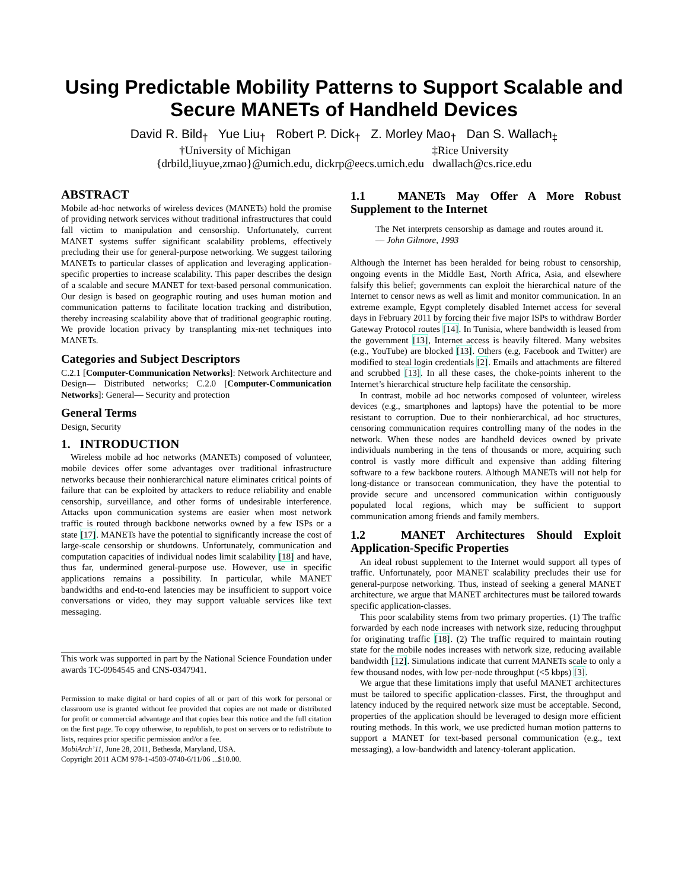Using Predictable Mobility Patterns to Support Scalable and Secure MANETs of Handheld Devices
David R. Bild<sub>†</sub> Yue Liu<sub>†</sub> Robert P. Dick<sub>†</sub> Z. Morley Mao<sub>†</sub> Dan S. Wallach<sub>‡</sub>
†University of Michigan ‡Rice University
{drbild,liuyue,zmao}@umich.edu, dickrp@eecs.umich.edu dwallach@cs.rice.edu
ABSTRACT
Mobile ad-hoc networks of wireless devices (MANETs) hold the promise of providing network services without traditional infrastructures that could fall victim to manipulation and censorship. Unfortunately, current MANET systems suffer significant scalability problems, effectively precluding their use for general-purpose networking. We suggest tailoring MANETs to particular classes of application and leveraging application-specific properties to increase scalability. This paper describes the design of a scalable and secure MANET for text-based personal communication. Our design is based on geographic routing and uses human motion and communication patterns to facilitate location tracking and distribution, thereby increasing scalability above that of traditional geographic routing. We provide location privacy by transplanting mix-net techniques into MANETs.
Categories and Subject Descriptors
C.2.1 [Computer-Communication Networks]: Network Architecture and Design— Distributed networks; C.2.0 [Computer-Communication Networks]: General— Security and protection
General Terms
Design, Security
1. INTRODUCTION
Wireless mobile ad hoc networks (MANETs) composed of volunteer, mobile devices offer some advantages over traditional infrastructure networks because their nonhierarchical nature eliminates critical points of failure that can be exploited by attackers to reduce reliability and enable censorship, surveillance, and other forms of undesirable interference. Attacks upon communication systems are easier when most network traffic is routed through backbone networks owned by a few ISPs or a state [17]. MANETs have the potential to significantly increase the cost of large-scale censorship or shutdowns. Unfortunately, communication and computation capacities of individual nodes limit scalability [18] and have, thus far, undermined general-purpose use. However, use in specific applications remains a possibility. In particular, while MANET bandwidths and end-to-end latencies may be insufficient to support voice conversations or video, they may support valuable services like text messaging.
This work was supported in part by the National Science Foundation under awards TC-0964545 and CNS-0347941.
Permission to make digital or hard copies of all or part of this work for personal or classroom use is granted without fee provided that copies are not made or distributed for profit or commercial advantage and that copies bear this notice and the full citation on the first page. To copy otherwise, to republish, to post on servers or to redistribute to lists, requires prior specific permission and/or a fee.
MobiArch’11, June 28, 2011, Bethesda, Maryland, USA.
Copyright 2011 ACM 978-1-4503-0740-6/11/06 ...$10.00.
1.1 MANETs May Offer A More Robust Supplement to the Internet
The Net interprets censorship as damage and routes around it. — John Gilmore, 1993
Although the Internet has been heralded for being robust to censorship, ongoing events in the Middle East, North Africa, Asia, and elsewhere falsify this belief; governments can exploit the hierarchical nature of the Internet to censor news as well as limit and monitor communication. In an extreme example, Egypt completely disabled Internet access for several days in February 2011 by forcing their five major ISPs to withdraw Border Gateway Protocol routes [14]. In Tunisia, where bandwidth is leased from the government [13], Internet access is heavily filtered. Many websites (e.g., YouTube) are blocked [13]. Others (e.g, Facebook and Twitter) are modified to steal login credentials [2]. Emails and attachments are filtered and scrubbed [13]. In all these cases, the choke-points inherent to the Internet’s hierarchical structure help facilitate the censorship.
In contrast, mobile ad hoc networks composed of volunteer, wireless devices (e.g., smartphones and laptops) have the potential to be more resistant to corruption. Due to their nonhierarchical, ad hoc structures, censoring communication requires controlling many of the nodes in the network. When these nodes are handheld devices owned by private individuals numbering in the tens of thousands or more, acquiring such control is vastly more difficult and expensive than adding filtering software to a few backbone routers. Although MANETs will not help for long-distance or transocean communication, they have the potential to provide secure and uncensored communication within contiguously populated local regions, which may be sufficient to support communication among friends and family members.
1.2 MANET Architectures Should Exploit Application-Specific Properties
An ideal robust supplement to the Internet would support all types of traffic. Unfortunately, poor MANET scalability precludes their use for general-purpose networking. Thus, instead of seeking a general MANET architecture, we argue that MANET architectures must be tailored towards specific application-classes.
This poor scalability stems from two primary properties. (1) The traffic forwarded by each node increases with network size, reducing throughput for originating traffic [18]. (2) The traffic required to maintain routing state for the mobile nodes increases with network size, reducing available bandwidth [12]. Simulations indicate that current MANETs scale to only a few thousand nodes, with low per-node throughput (<5 kbps) [3].
We argue that these limitations imply that useful MANET architectures must be tailored to specific application-classes. First, the throughput and latency induced by the required network size must be acceptable. Second, properties of the application should be leveraged to design more efficient routing methods. In this work, we use predicted human motion patterns to support a MANET for text-based personal communication (e.g., text messaging), a low-bandwidth and latency-tolerant application.